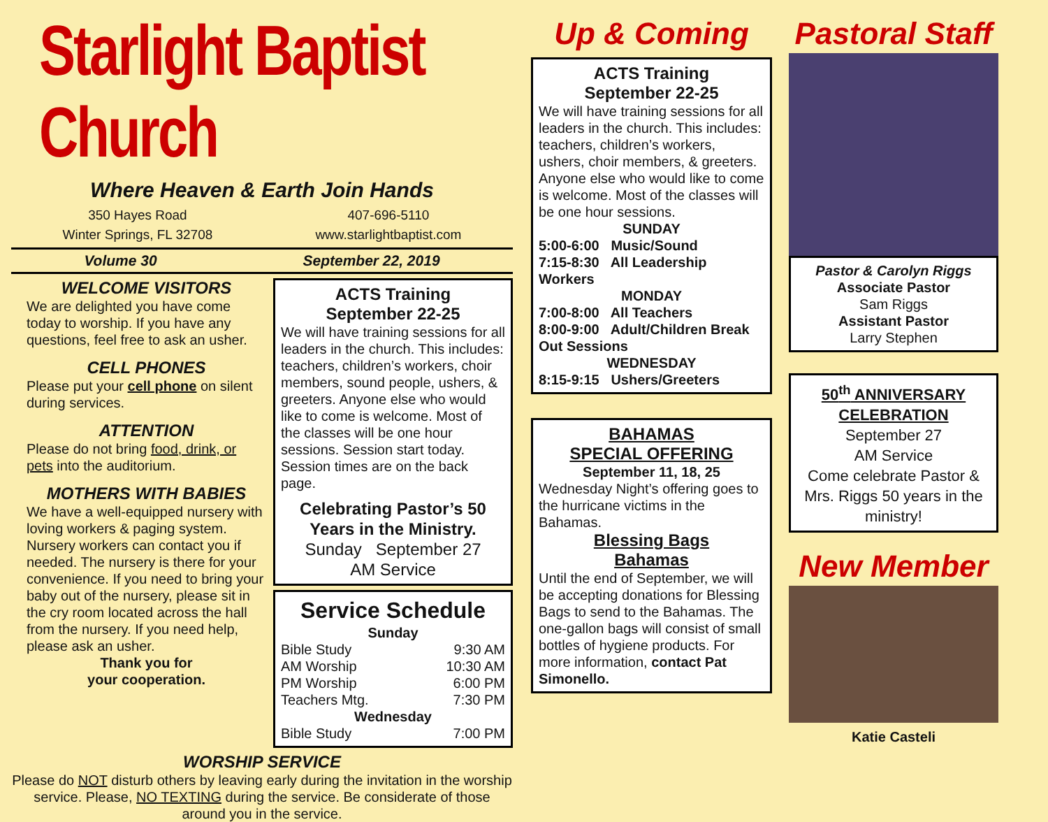Starlight Baptist Church
Where Heaven & Earth Join Hands
350 Hayes Road
Winter Springs, FL 32708
407-696-5110
www.starlightbaptist.com
Volume 30 September 22, 2019
WELCOME VISITORS
We are delighted you have come today to worship. If you have any questions, feel free to ask an usher.
CELL PHONES
Please put your cell phone on silent during services.
ATTENTION
Please do not bring food, drink, or pets into the auditorium.
MOTHERS WITH BABIES
We have a well-equipped nursery with loving workers & paging system. Nursery workers can contact you if needed. The nursery is there for your convenience. If you need to bring your baby out of the nursery, please sit in the cry room located across the hall from the nursery. If you need help, please ask an usher.
Thank you for
your cooperation.
ACTS Training
September 22-25
We will have training sessions for all leaders in the church. This includes: teachers, children’s workers, choir members, sound people, ushers, & greeters. Anyone else who would like to come is welcome. Most of the classes will be one hour sessions. Session start today. Session times are on the back page.
Celebrating Pastor’s 50 Years in the Ministry.
Sunday September 27
AM Service
Service Schedule
Sunday
Bible Study 9:30 AM
AM Worship 10:30 AM
PM Worship 6:00 PM
Teachers Mtg. 7:30 PM
Wednesday
Bible Study 7:00 PM
WORSHIP SERVICE
Please do NOT disturb others by leaving early during the invitation in the worship service. Please, NO TEXTING during the service. Be considerate of those around you in the service.
Up & Coming
ACTS Training
September 22-25
We will have training sessions for all leaders in the church. This includes: teachers, children’s workers, ushers, choir members, & greeters. Anyone else who would like to come is welcome. Most of the classes will be one hour sessions.
SUNDAY
5:00-6:00 Music/Sound
7:15-8:30 All Leadership Workers
MONDAY
7:00-8:00 All Teachers
8:00-9:00 Adult/Children Break Out Sessions
WEDNESDAY
8:15-9:15 Ushers/Greeters
BAHAMAS
SPECIAL OFFERING
September 11, 18, 25
Wednesday Night’s offering goes to the hurricane victims in the Bahamas.
Blessing Bags
Bahamas
Until the end of September, we will be accepting donations for Blessing Bags to send to the Bahamas. The one-gallon bags will consist of small bottles of hygiene products. For more information, contact Pat Simonello.
Pastoral Staff
Pastor & Carolyn Riggs
Associate Pastor
Sam Riggs
Assistant Pastor
Larry Stephen
50<sup>th</sup> ANNIVERSARY CELEBRATION
September 27
AM Service
Come celebrate Pastor & Mrs. Riggs 50 years in the ministry!
New Member
Katie Casteli